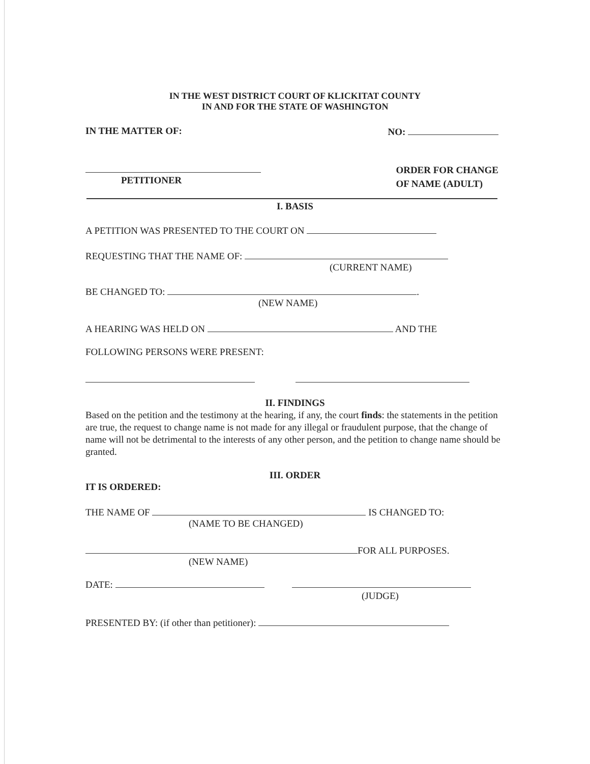IN THE WEST DISTRICT COURT OF KLICKITAT COUNTY
IN AND FOR THE STATE OF WASHINGTON
IN THE MATTER OF: NO:
PETITIONER
ORDER FOR CHANGE
OF NAME (ADULT)
I. BASIS
A PETITION WAS PRESENTED TO THE COURT ON
REQUESTING THAT THE NAME OF:
(CURRENT NAME)
BE CHANGED TO: .
(NEW NAME)
A HEARING WAS HELD ON AND THE
FOLLOWING PERSONS WERE PRESENT:
II. FINDINGS
Based on the petition and the testimony at the hearing, if any, the court finds: the statements in the petition are true, the request to change name is not made for any illegal or fraudulent purpose, that the change of name will not be detrimental to the interests of any other person, and the petition to change name should be granted.
III. ORDER
IT IS ORDERED:
THE NAME OF IS CHANGED TO:
(NAME TO BE CHANGED)
FOR ALL PURPOSES.
(NEW NAME)
DATE:
(JUDGE)
PRESENTED BY: (if other than petitioner):